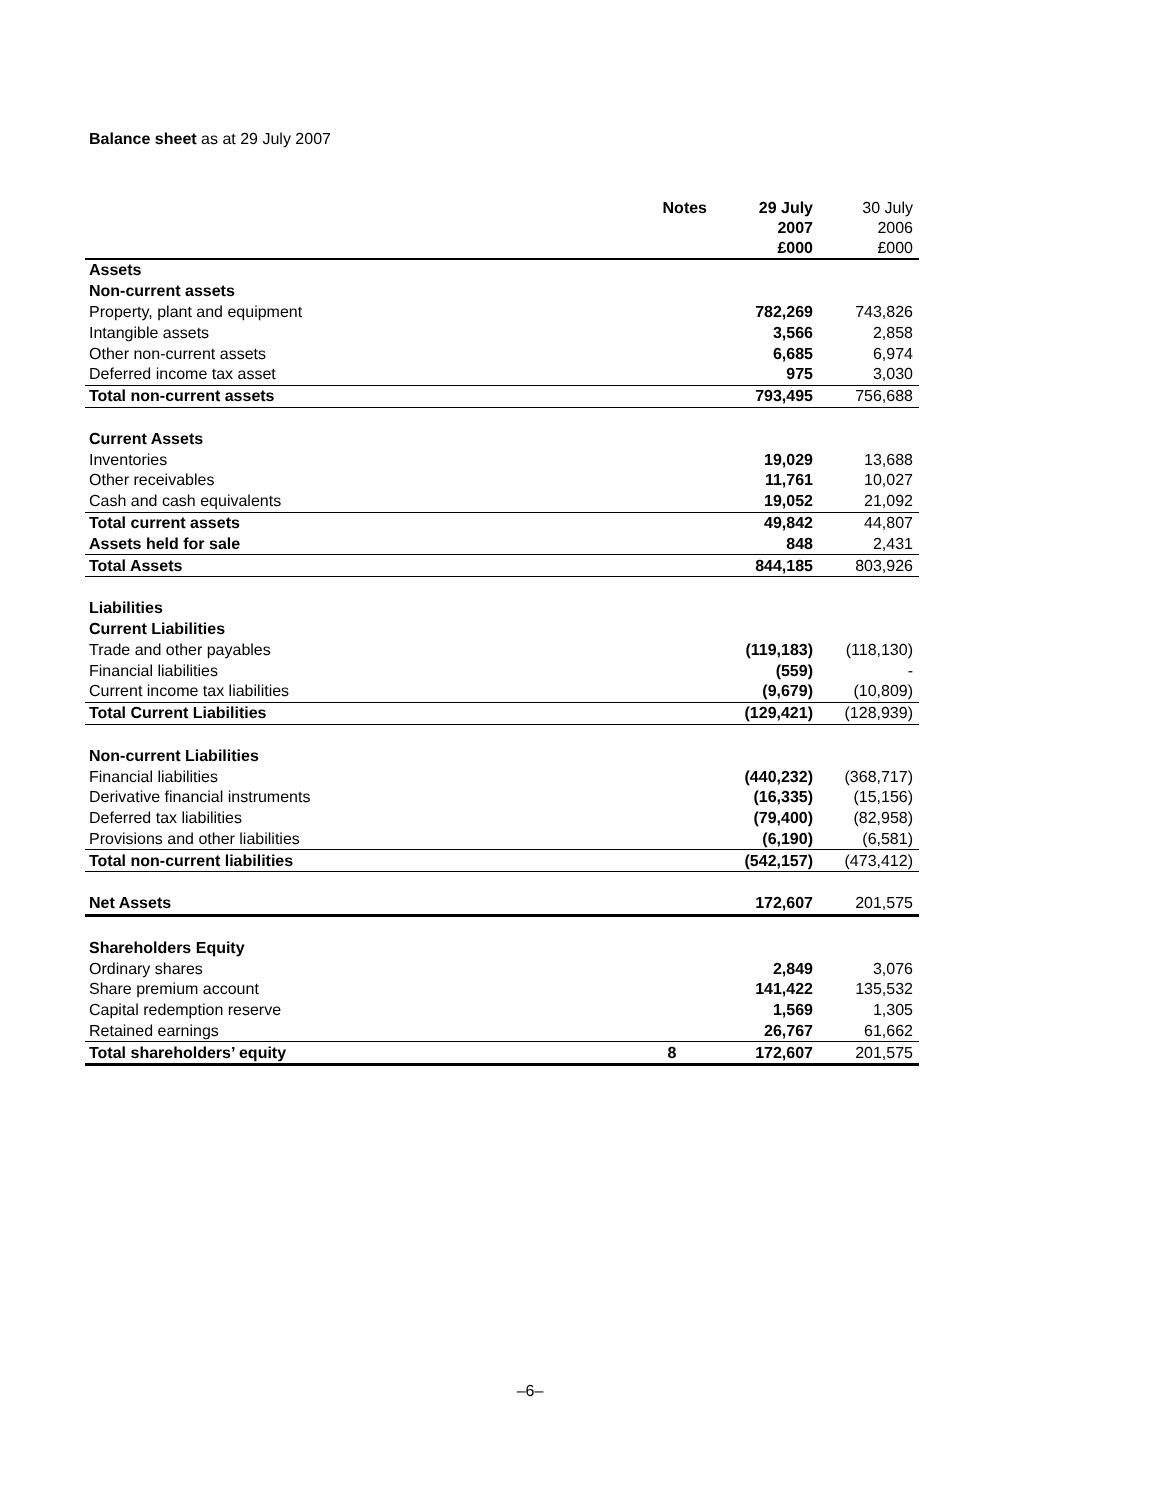Balance sheet as at 29 July 2007
| | Notes | 29 July 2007 £000 | 30 July 2006 £000 |
| --- | --- | --- | --- |
| Assets | | | |
| Non-current assets | | | |
| Property, plant and equipment | | 782,269 | 743,826 |
| Intangible assets | | 3,566 | 2,858 |
| Other non-current assets | | 6,685 | 6,974 |
| Deferred income tax asset | | 975 | 3,030 |
| Total non-current assets | | 793,495 | 756,688 |
| Current Assets | | | |
| Inventories | | 19,029 | 13,688 |
| Other receivables | | 11,761 | 10,027 |
| Cash and cash equivalents | | 19,052 | 21,092 |
| Total current assets | | 49,842 | 44,807 |
| Assets held for sale | | 848 | 2,431 |
| Total Assets | | 844,185 | 803,926 |
| Liabilities | | | |
| Current Liabilities | | | |
| Trade and other payables | | (119,183) | (118,130) |
| Financial liabilities | | (559) | - |
| Current income tax liabilities | | (9,679) | (10,809) |
| Total Current Liabilities | | (129,421) | (128,939) |
| Non-current Liabilities | | | |
| Financial liabilities | | (440,232) | (368,717) |
| Derivative financial instruments | | (16,335) | (15,156) |
| Deferred tax liabilities | | (79,400) | (82,958) |
| Provisions and other liabilities | | (6,190) | (6,581) |
| Total non-current liabilities | | (542,157) | (473,412) |
| Net Assets | | 172,607 | 201,575 |
| Shareholders Equity | | | |
| Ordinary shares | | 2,849 | 3,076 |
| Share premium account | | 141,422 | 135,532 |
| Capital redemption reserve | | 1,569 | 1,305 |
| Retained earnings | | 26,767 | 61,662 |
| Total shareholders’ equity | 8 | 172,607 | 201,575 |
–6–